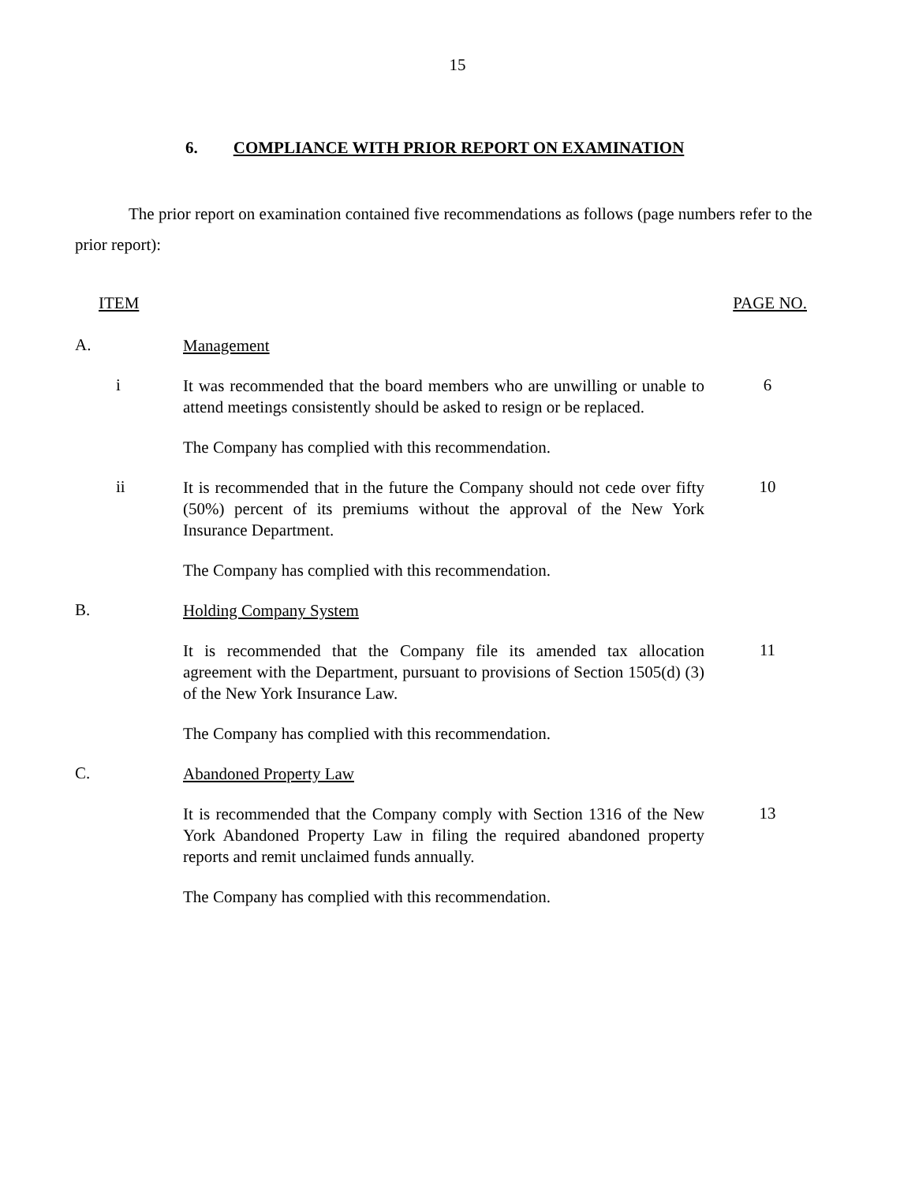15
6. COMPLIANCE WITH PRIOR REPORT ON EXAMINATION
The prior report on examination contained five recommendations as follows (page numbers refer to the prior report):
ITEM PAGE NO.
A.
Management
i
It was recommended that the board members who are unwilling or unable to attend meetings consistently should be asked to resign or be replaced.
6
The Company has complied with this recommendation.
ii
It is recommended that in the future the Company should not cede over fifty (50%) percent of its premiums without the approval of the New York Insurance Department.
10
The Company has complied with this recommendation.
B.
Holding Company System
It is recommended that the Company file its amended tax allocation agreement with the Department, pursuant to provisions of Section 1505(d) (3) of the New York Insurance Law.
11
The Company has complied with this recommendation.
C.
Abandoned Property Law
It is recommended that the Company comply with Section 1316 of the New York Abandoned Property Law in filing the required abandoned property reports and remit unclaimed funds annually.
13
The Company has complied with this recommendation.